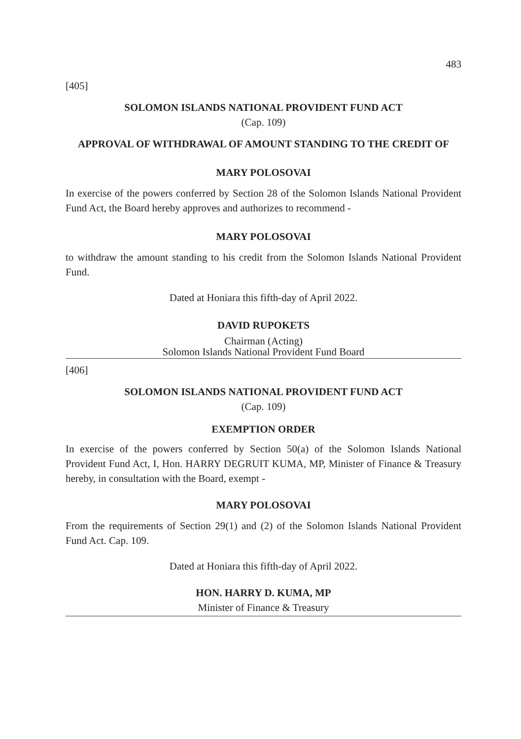483
[405]
SOLOMON ISLANDS NATIONAL PROVIDENT FUND ACT
(Cap. 109)
APPROVAL OF WITHDRAWAL OF AMOUNT STANDING TO THE CREDIT OF
MARY POLOSOVAI
In exercise of the powers conferred by Section 28 of the Solomon Islands National Provident Fund Act, the Board hereby approves and authorizes to recommend -
MARY POLOSOVAI
to withdraw the amount standing to his credit from the Solomon Islands National Provident Fund.
Dated at Honiara this fifth-day of April 2022.
DAVID RUPOKETS
Chairman (Acting)
Solomon Islands National Provident Fund Board
[406]
SOLOMON ISLANDS NATIONAL PROVIDENT FUND ACT
(Cap. 109)
EXEMPTION ORDER
In exercise of the powers conferred by Section 50(a) of the Solomon Islands National Provident Fund Act, I, Hon. HARRY DEGRUIT KUMA, MP, Minister of Finance & Treasury hereby, in consultation with the Board, exempt -
MARY POLOSOVAI
From the requirements of Section 29(1) and (2) of the Solomon Islands National Provident Fund Act. Cap. 109.
Dated at Honiara this fifth-day of April 2022.
HON. HARRY D. KUMA, MP
Minister of Finance & Treasury